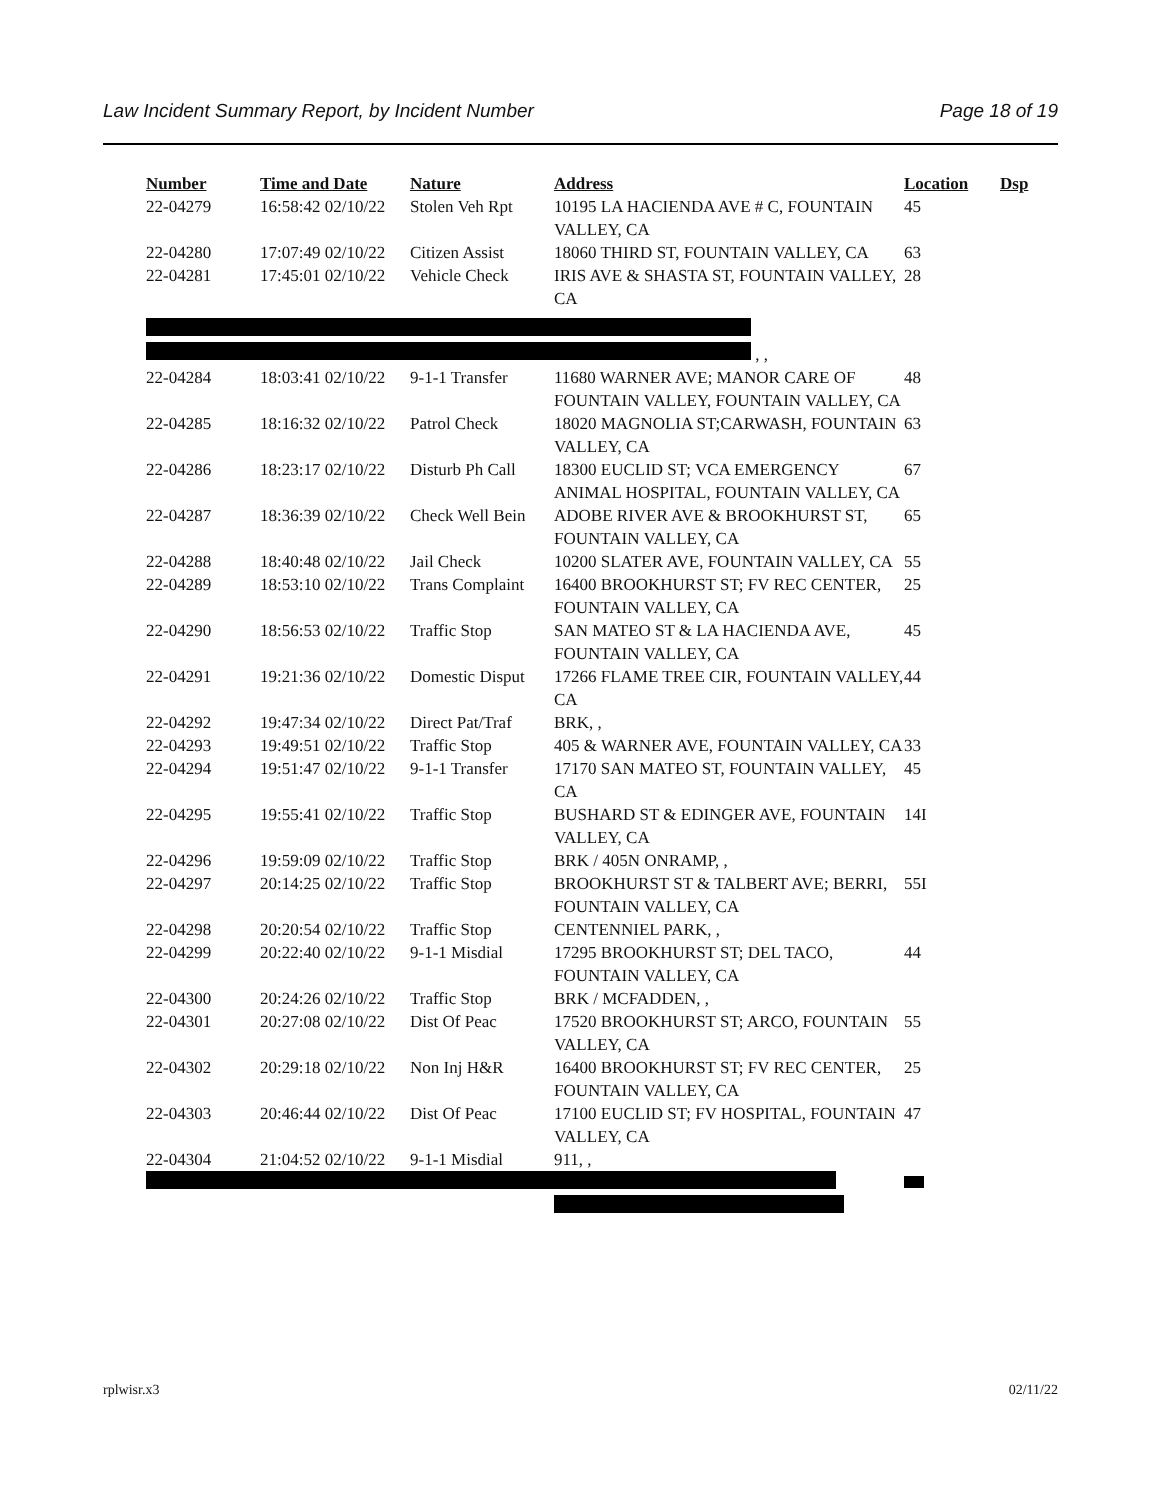Law Incident Summary Report, by Incident Number Page 18 of 19
| Number | Time and Date | Nature | Address | Location | Dsp |
| --- | --- | --- | --- | --- | --- |
| 22-04279 | 16:58:42 02/10/22 | Stolen Veh Rpt | 10195 LA HACIENDA AVE # C, FOUNTAIN VALLEY, CA | 45 | |
| 22-04280 | 17:07:49 02/10/22 | Citizen Assist | 18060 THIRD ST, FOUNTAIN VALLEY, CA | 63 | |
| 22-04281 | 17:45:01 02/10/22 | Vehicle Check | IRIS AVE & SHASTA ST, FOUNTAIN VALLEY, CA | 28 | |
| , , | | | | | |
| 22-04284 | 18:03:41 02/10/22 | 9-1-1 Transfer | 11680 WARNER AVE; MANOR CARE OF FOUNTAIN VALLEY, FOUNTAIN VALLEY, CA | 48 | |
| 22-04285 | 18:16:32 02/10/22 | Patrol Check | 18020 MAGNOLIA ST;CARWASH, FOUNTAIN VALLEY, CA | 63 | |
| 22-04286 | 18:23:17 02/10/22 | Disturb Ph Call | 18300 EUCLID ST; VCA EMERGENCY ANIMAL HOSPITAL, FOUNTAIN VALLEY, CA | 67 | |
| 22-04287 | 18:36:39 02/10/22 | Check Well Bein | ADOBE RIVER AVE & BROOKHURST ST, FOUNTAIN VALLEY, CA | 65 | |
| 22-04288 | 18:40:48 02/10/22 | Jail Check | 10200 SLATER AVE, FOUNTAIN VALLEY, CA | 55 | |
| 22-04289 | 18:53:10 02/10/22 | Trans Complaint | 16400 BROOKHURST ST; FV REC CENTER, FOUNTAIN VALLEY, CA | 25 | |
| 22-04290 | 18:56:53 02/10/22 | Traffic Stop | SAN MATEO ST & LA HACIENDA AVE, FOUNTAIN VALLEY, CA | 45 | |
| 22-04291 | 19:21:36 02/10/22 | Domestic Disput | 17266 FLAME TREE CIR, FOUNTAIN VALLEY, CA | 44 | |
| 22-04292 | 19:47:34 02/10/22 | Direct Pat/Traf | BRK, , | | |
| 22-04293 | 19:49:51 02/10/22 | Traffic Stop | 405 & WARNER AVE, FOUNTAIN VALLEY, CA | 33 | |
| 22-04294 | 19:51:47 02/10/22 | 9-1-1 Transfer | 17170 SAN MATEO ST, FOUNTAIN VALLEY, CA | 45 | |
| 22-04295 | 19:55:41 02/10/22 | Traffic Stop | BUSHARD ST & EDINGER AVE, FOUNTAIN VALLEY, CA | 14I | |
| 22-04296 | 19:59:09 02/10/22 | Traffic Stop | BRK / 405N ONRAMP, , | | |
| 22-04297 | 20:14:25 02/10/22 | Traffic Stop | BROOKHURST ST & TALBERT AVE; BERRI, FOUNTAIN VALLEY, CA | 55I | |
| 22-04298 | 20:20:54 02/10/22 | Traffic Stop | CENTENNIEL PARK, , | | |
| 22-04299 | 20:22:40 02/10/22 | 9-1-1 Misdial | 17295 BROOKHURST ST; DEL TACO, FOUNTAIN VALLEY, CA | 44 | |
| 22-04300 | 20:24:26 02/10/22 | Traffic Stop | BRK / MCFADDEN, , | | |
| 22-04301 | 20:27:08 02/10/22 | Dist Of Peac | 17520 BROOKHURST ST; ARCO, FOUNTAIN VALLEY, CA | 55 | |
| 22-04302 | 20:29:18 02/10/22 | Non Inj H&R | 16400 BROOKHURST ST; FV REC CENTER, FOUNTAIN VALLEY, CA | 25 | |
| 22-04303 | 20:46:44 02/10/22 | Dist Of Peac | 17100 EUCLID ST; FV HOSPITAL, FOUNTAIN VALLEY, CA | 47 | |
| 22-04304 | 21:04:52 02/10/22 | 9-1-1 Misdial | 911, , | | |
rplwisr.x3 02/11/22